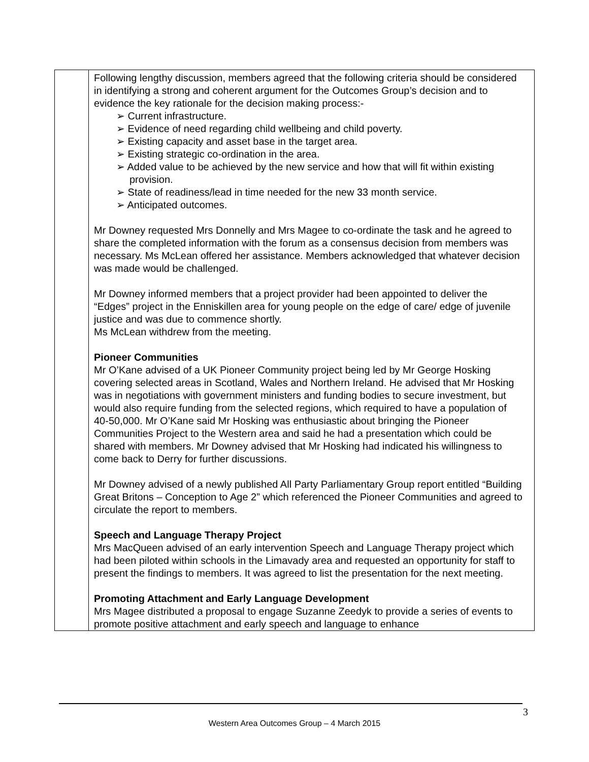| | Following lengthy discussion, members agreed that the following criteria should be considered in identifying a strong and coherent argument for the Outcomes Group’s decision and to evidence the key rationale for the decision making process:- ➢ Current infrastructure. ➢ Evidence of need regarding child wellbeing and child poverty. ➢ Existing capacity and asset base in the target area. ➢ Existing strategic co-ordination in the area. ➢ Added value to be achieved by the new service and how that will fit within existing provision. ➢ State of readiness/lead in time needed for the new 33 month service. ➢ Anticipated outcomes. Mr Downey requested Mrs Donnelly and Mrs Magee to co-ordinate the task and he agreed to share the completed information with the forum as a consensus decision from members was necessary. Ms McLean offered her assistance. Members acknowledged that whatever decision was made would be challenged. Mr Downey informed members that a project provider had been appointed to deliver the “Edges” project in the Enniskillen area for young people on the edge of care/ edge of juvenile justice and was due to commence shortly. Ms McLean withdrew from the meeting. Pioneer Communities Mr O’Kane advised of a UK Pioneer Community project being led by Mr George Hosking covering selected areas in Scotland, Wales and Northern Ireland. He advised that Mr Hosking was in negotiations with government ministers and funding bodies to secure investment, but would also require funding from the selected regions, which required to have a population of 40-50,000. Mr O’Kane said Mr Hosking was enthusiastic about bringing the Pioneer Communities Project to the Western area and said he had a presentation which could be shared with members. Mr Downey advised that Mr Hosking had indicated his willingness to come back to Derry for further discussions. Mr Downey advised of a newly published All Party Parliamentary Group report entitled “Building Great Britons – Conception to Age 2” which referenced the Pioneer Communities and agreed to circulate the report to members. Speech and Language Therapy Project Mrs MacQueen advised of an early intervention Speech and Language Therapy project which had been piloted within schools in the Limavady area and requested an opportunity for staff to present the findings to members. It was agreed to list the presentation for the next meeting. Promoting Attachment and Early Language Development Mrs Magee distributed a proposal to engage Suzanne Zeedyk to provide a series of events to promote positive attachment and early speech and language to enhance |
3
Western Area Outcomes Group – 4 March 2015